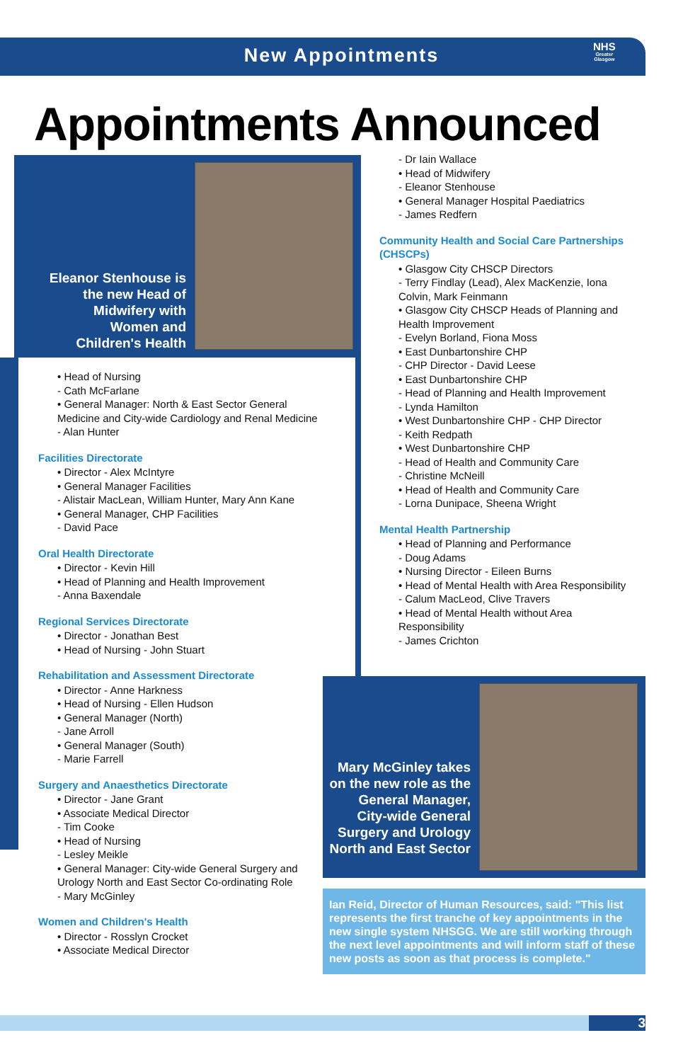New Appointments
NHS
Greater
Glasgow
Appointments Announced
Eleanor Stenhouse is the new Head of Midwifery with Women and Children's Health
• Head of Nursing
- Cath McFarlane
• General Manager: North & East Sector General Medicine and City-wide Cardiology and Renal Medicine
- Alan Hunter
Facilities Directorate
• Director - Alex McIntyre
• General Manager Facilities
- Alistair MacLean, William Hunter, Mary Ann Kane
• General Manager, CHP Facilities
- David Pace
Oral Health Directorate
• Director - Kevin Hill
• Head of Planning and Health Improvement
- Anna Baxendale
Regional Services Directorate
• Director - Jonathan Best
• Head of Nursing - John Stuart
Rehabilitation and Assessment Directorate
• Director - Anne Harkness
• Head of Nursing - Ellen Hudson
• General Manager (North)
- Jane Arroll
• General Manager (South)
- Marie Farrell
Surgery and Anaesthetics Directorate
• Director - Jane Grant
• Associate Medical Director
- Tim Cooke
• Head of Nursing
- Lesley Meikle
• General Manager: City-wide General Surgery and Urology North and East Sector Co-ordinating Role
- Mary McGinley
Women and Children's Health
• Director - Rosslyn Crocket
• Associate Medical Director
- Dr Iain Wallace
• Head of Midwifery
- Eleanor Stenhouse
• General Manager Hospital Paediatrics
- James Redfern
Community Health and Social Care Partnerships (CHSCPs)
• Glasgow City CHSCP Directors
- Terry Findlay (Lead), Alex MacKenzie, Iona Colvin, Mark Feinmann
• Glasgow City CHSCP Heads of Planning and Health Improvement
- Evelyn Borland, Fiona Moss
• East Dunbartonshire CHP
- CHP Director - David Leese
• East Dunbartonshire CHP
- Head of Planning and Health Improvement
- Lynda Hamilton
• West Dunbartonshire CHP - CHP Director
- Keith Redpath
• West Dunbartonshire CHP
- Head of Health and Community Care
- Christine McNeill
• Head of Health and Community Care
- Lorna Dunipace, Sheena Wright
Mental Health Partnership
• Head of Planning and Performance
- Doug Adams
• Nursing Director - Eileen Burns
• Head of Mental Health with Area Responsibility
- Calum MacLeod, Clive Travers
• Head of Mental Health without Area Responsibility
- James Crichton
Mary McGinley takes on the new role as the General Manager, City-wide General Surgery and Urology North and East Sector
Ian Reid, Director of Human Resources, said: "This list represents the first tranche of key appointments in the new single system NHSGG. We are still working through the next level appointments and will inform staff of these new posts as soon as that process is complete."
3